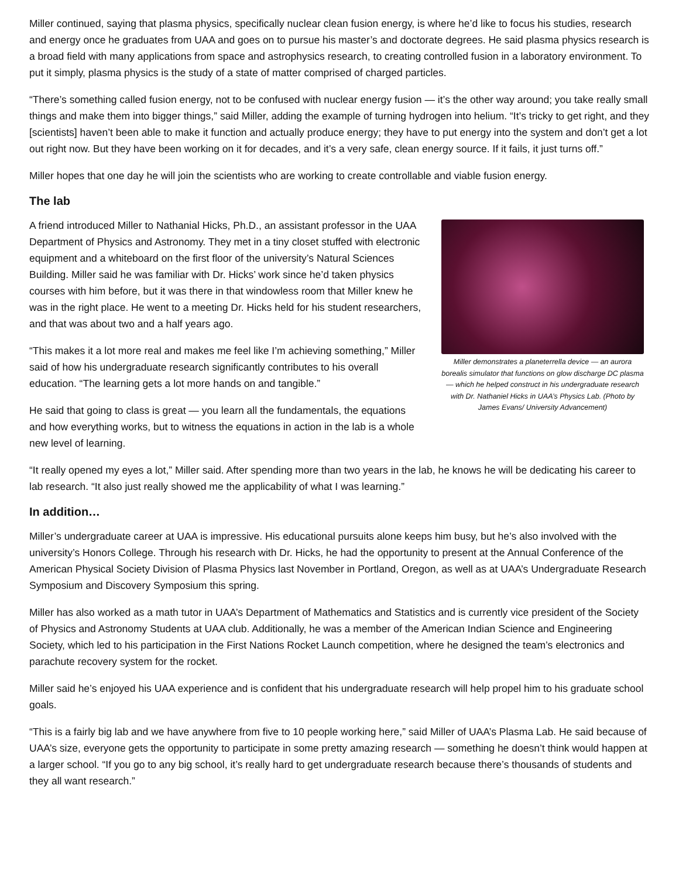Miller continued, saying that plasma physics, specifically nuclear clean fusion energy, is where he’d like to focus his studies, research and energy once he graduates from UAA and goes on to pursue his master’s and doctorate degrees. He said plasma physics research is a broad field with many applications from space and astrophysics research, to creating controlled fusion in a laboratory environment. To put it simply, plasma physics is the study of a state of matter comprised of charged particles.
“There’s something called fusion energy, not to be confused with nuclear energy fusion — it’s the other way around; you take really small things and make them into bigger things,” said Miller, adding the example of turning hydrogen into helium. “It’s tricky to get right, and they [scientists] haven’t been able to make it function and actually produce energy; they have to put energy into the system and don’t get a lot out right now. But they have been working on it for decades, and it’s a very safe, clean energy source. If it fails, it just turns off.”
Miller hopes that one day he will join the scientists who are working to create controllable and viable fusion energy.
The lab
Miller demonstrates a planeterrella device — an aurora borealis simulator that functions on glow discharge DC plasma — which he helped construct in his undergraduate research with Dr. Nathaniel Hicks in UAA’s Physics Lab. (Photo by James Evans/ University Advancement)
A friend introduced Miller to Nathanial Hicks, Ph.D., an assistant professor in the UAA Department of Physics and Astronomy. They met in a tiny closet stuffed with electronic equipment and a whiteboard on the first floor of the university’s Natural Sciences Building. Miller said he was familiar with Dr. Hicks’ work since he’d taken physics courses with him before, but it was there in that windowless room that Miller knew he was in the right place. He went to a meeting Dr. Hicks held for his student researchers, and that was about two and a half years ago.
“This makes it a lot more real and makes me feel like I’m achieving something,” Miller said of how his undergraduate research significantly contributes to his overall education. “The learning gets a lot more hands on and tangible.”
He said that going to class is great — you learn all the fundamentals, the equations and how everything works, but to witness the equations in action in the lab is a whole new level of learning.
“It really opened my eyes a lot,” Miller said. After spending more than two years in the lab, he knows he will be dedicating his career to lab research. “It also just really showed me the applicability of what I was learning.”
In addition…
Miller’s undergraduate career at UAA is impressive. His educational pursuits alone keeps him busy, but he’s also involved with the university’s Honors College. Through his research with Dr. Hicks, he had the opportunity to present at the Annual Conference of the American Physical Society Division of Plasma Physics last November in Portland, Oregon, as well as at UAA’s Undergraduate Research Symposium and Discovery Symposium this spring.
Miller has also worked as a math tutor in UAA’s Department of Mathematics and Statistics and is currently vice president of the Society of Physics and Astronomy Students at UAA club. Additionally, he was a member of the American Indian Science and Engineering Society, which led to his participation in the First Nations Rocket Launch competition, where he designed the team’s electronics and parachute recovery system for the rocket.
Miller said he’s enjoyed his UAA experience and is confident that his undergraduate research will help propel him to his graduate school goals.
“This is a fairly big lab and we have anywhere from five to 10 people working here,” said Miller of UAA’s Plasma Lab. He said because of UAA’s size, everyone gets the opportunity to participate in some pretty amazing research — something he doesn’t think would happen at a larger school. “If you go to any big school, it’s really hard to get undergraduate research because there’s thousands of students and they all want research.”